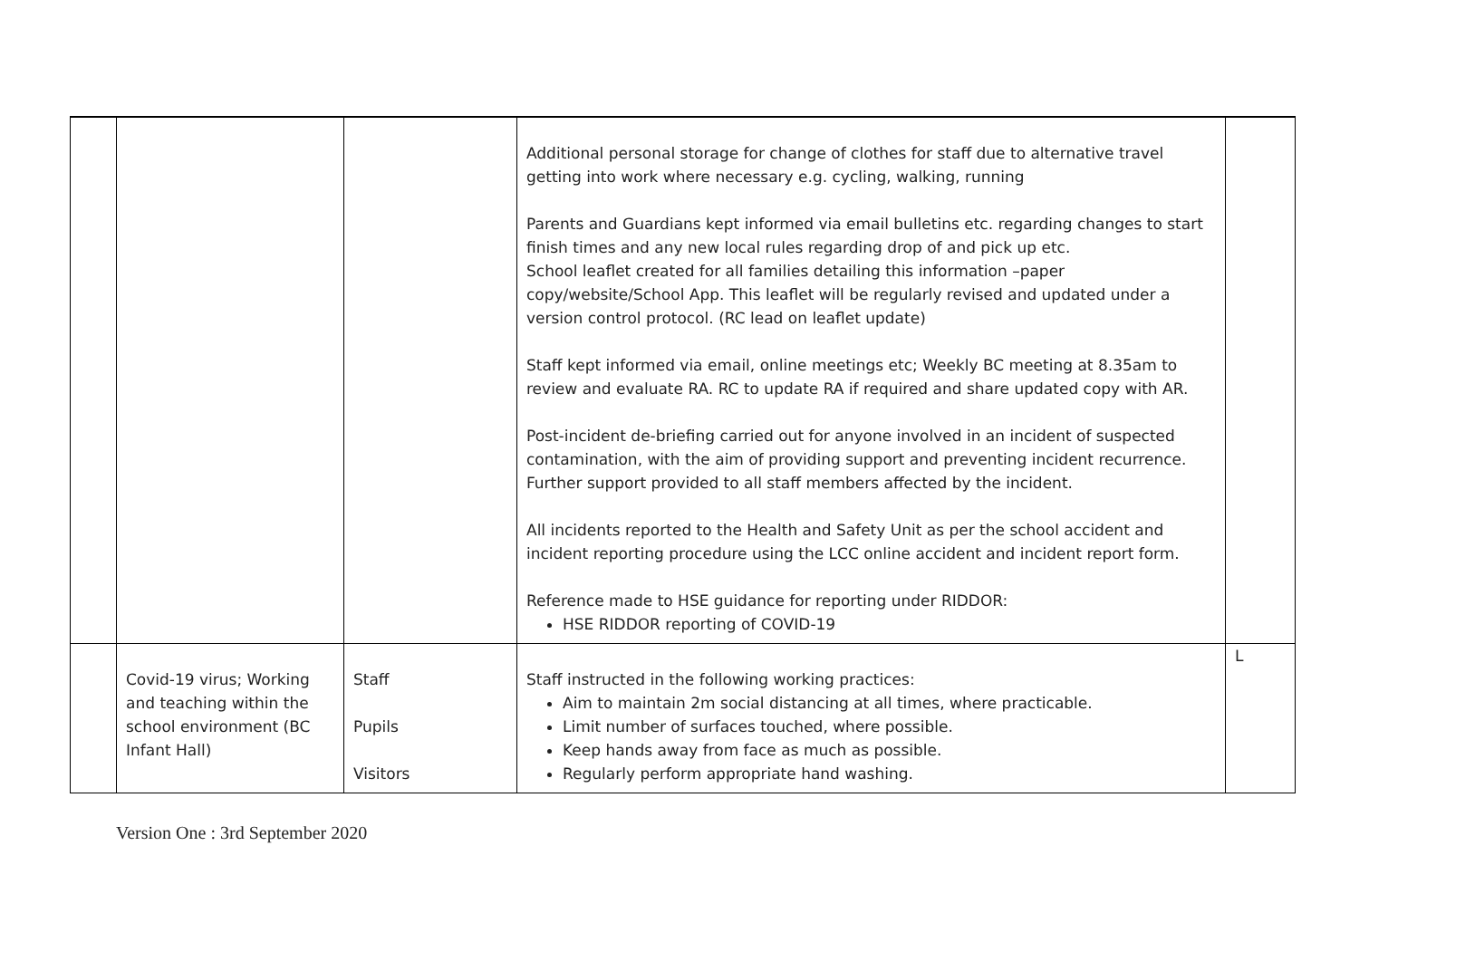| | | | Additional personal storage for change of clothes for staff due to alternative travel getting into work where necessary e.g. cycling, walking, running Parents and Guardians kept informed via email bulletins etc. regarding changes to start finish times and any new local rules regarding drop of and pick up etc. School leaflet created for all families detailing this information –paper copy/website/School App. This leaflet will be regularly revised and updated under a version control protocol. (RC lead on leaflet update) Staff kept informed via email, online meetings etc; Weekly BC meeting at 8.35am to review and evaluate RA. RC to update RA if required and share updated copy with AR. Post-incident de-briefing carried out for anyone involved in an incident of suspected contamination, with the aim of providing support and preventing incident recurrence. Further support provided to all staff members affected by the incident. All incidents reported to the Health and Safety Unit as per the school accident and incident reporting procedure using the LCC online accident and incident report form. Reference made to HSE guidance for reporting under RIDDOR: HSE RIDDOR reporting of COVID-19 | |
| | Covid-19 virus; Working and teaching within the school environment (BC Infant Hall) | Staff Pupils Visitors | Staff instructed in the following working practices: Aim to maintain 2m social distancing at all times, where practicable. Limit number of surfaces touched, where possible. Keep hands away from face as much as possible. Regularly perform appropriate hand washing. | L |
Version One : 3rd September 2020